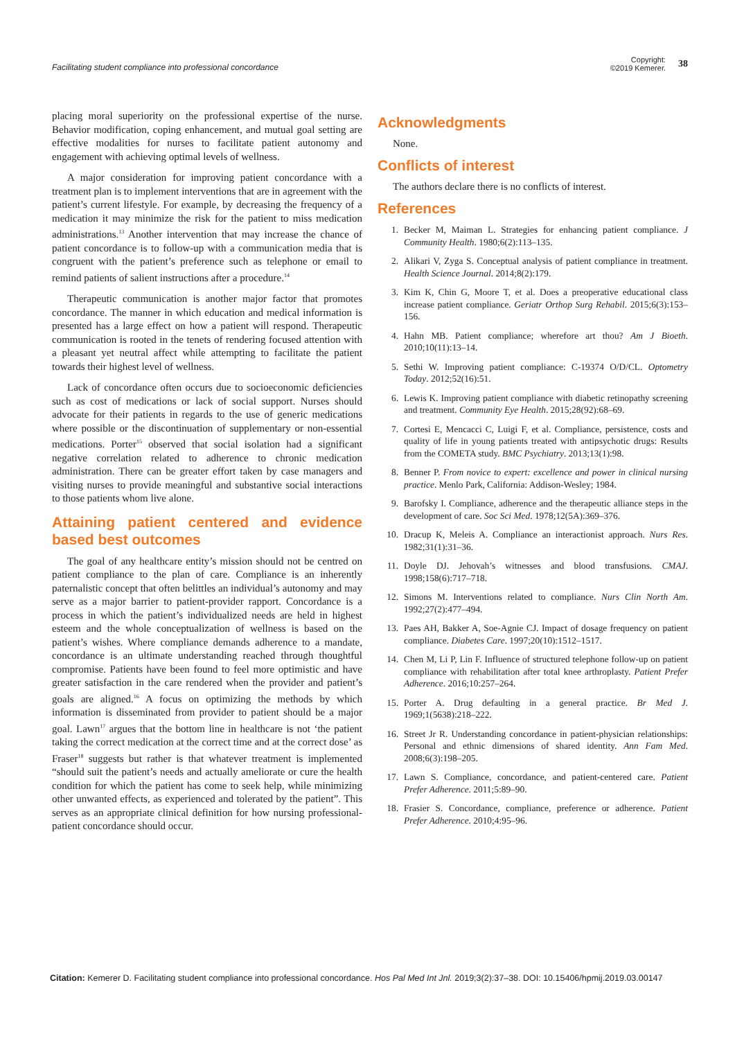Facilitating student compliance into professional concordance
Copyright:
©2019 Kemerer.
38
placing moral superiority on the professional expertise of the nurse. Behavior modification, coping enhancement, and mutual goal setting are effective modalities for nurses to facilitate patient autonomy and engagement with achieving optimal levels of wellness.
A major consideration for improving patient concordance with a treatment plan is to implement interventions that are in agreement with the patient’s current lifestyle. For example, by decreasing the frequency of a medication it may minimize the risk for the patient to miss medication administrations.<sup>13</sup> Another intervention that may increase the chance of patient concordance is to follow-up with a communication media that is congruent with the patient’s preference such as telephone or email to remind patients of salient instructions after a procedure.<sup>14</sup>
Therapeutic communication is another major factor that promotes concordance. The manner in which education and medical information is presented has a large effect on how a patient will respond. Therapeutic communication is rooted in the tenets of rendering focused attention with a pleasant yet neutral affect while attempting to facilitate the patient towards their highest level of wellness.
Lack of concordance often occurs due to socioeconomic deficiencies such as cost of medications or lack of social support. Nurses should advocate for their patients in regards to the use of generic medications where possible or the discontinuation of supplementary or non-essential medications. Porter<sup>15</sup> observed that social isolation had a significant negative correlation related to adherence to chronic medication administration. There can be greater effort taken by case managers and visiting nurses to provide meaningful and substantive social interactions to those patients whom live alone.
Attaining patient centered and evidence based best outcomes
The goal of any healthcare entity’s mission should not be centred on patient compliance to the plan of care. Compliance is an inherently paternalistic concept that often belittles an individual’s autonomy and may serve as a major barrier to patient-provider rapport. Concordance is a process in which the patient’s individualized needs are held in highest esteem and the whole conceptualization of wellness is based on the patient’s wishes. Where compliance demands adherence to a mandate, concordance is an ultimate understanding reached through thoughtful compromise. Patients have been found to feel more optimistic and have greater satisfaction in the care rendered when the provider and patient’s goals are aligned.<sup>16</sup> A focus on optimizing the methods by which information is disseminated from provider to patient should be a major goal. Lawn<sup>17</sup> argues that the bottom line in healthcare is not ‘the patient taking the correct medication at the correct time and at the correct dose’ as Fraser<sup>18</sup> suggests but rather is that whatever treatment is implemented “should suit the patient’s needs and actually ameliorate or cure the health condition for which the patient has come to seek help, while minimizing other unwanted effects, as experienced and tolerated by the patient”. This serves as an appropriate clinical definition for how nursing professional-patient concordance should occur.
Acknowledgments
None.
Conflicts of interest
The authors declare there is no conflicts of interest.
References
1. Becker M, Maiman L. Strategies for enhancing patient compliance. J Community Health. 1980;6(2):113–135.
2. Alikari V, Zyga S. Conceptual analysis of patient compliance in treatment. Health Science Journal. 2014;8(2):179.
3. Kim K, Chin G, Moore T, et al. Does a preoperative educational class increase patient compliance. Geriatr Orthop Surg Rehabil. 2015;6(3):153–156.
4. Hahn MB. Patient compliance; wherefore art thou? Am J Bioeth. 2010;10(11):13–14.
5. Sethi W. Improving patient compliance: C-19374 O/D/CL. Optometry Today. 2012;52(16):51.
6. Lewis K. Improving patient compliance with diabetic retinopathy screening and treatment. Community Eye Health. 2015;28(92):68–69.
7. Cortesi E, Mencacci C, Luigi F, et al. Compliance, persistence, costs and quality of life in young patients treated with antipsychotic drugs: Results from the COMETA study. BMC Psychiatry. 2013;13(1):98.
8. Benner P. From novice to expert: excellence and power in clinical nursing practice. Menlo Park, California: Addison-Wesley; 1984.
9. Barofsky I. Compliance, adherence and the therapeutic alliance steps in the development of care. Soc Sci Med. 1978;12(5A):369–376.
10. Dracup K, Meleis A. Compliance an interactionist approach. Nurs Res. 1982;31(1):31–36.
11. Doyle DJ. Jehovah’s witnesses and blood transfusions. CMAJ. 1998;158(6):717–718.
12. Simons M. Interventions related to compliance. Nurs Clin North Am. 1992;27(2):477–494.
13. Paes AH, Bakker A, Soe-Agnie CJ. Impact of dosage frequency on patient compliance. Diabetes Care. 1997;20(10):1512–1517.
14. Chen M, Li P, Lin F. Influence of structured telephone follow-up on patient compliance with rehabilitation after total knee arthroplasty. Patient Prefer Adherence. 2016;10:257–264.
15. Porter A. Drug defaulting in a general practice. Br Med J. 1969;1(5638):218–222.
16. Street Jr R. Understanding concordance in patient-physician relationships: Personal and ethnic dimensions of shared identity. Ann Fam Med. 2008;6(3):198–205.
17. Lawn S. Compliance, concordance, and patient-centered care. Patient Prefer Adherence. 2011;5:89–90.
18. Frasier S. Concordance, compliance, preference or adherence. Patient Prefer Adherence. 2010;4:95–96.
Citation: Kemerer D. Facilitating student compliance into professional concordance. Hos Pal Med Int Jnl. 2019;3(2):37–38. DOI: 10.15406/hpmij.2019.03.00147